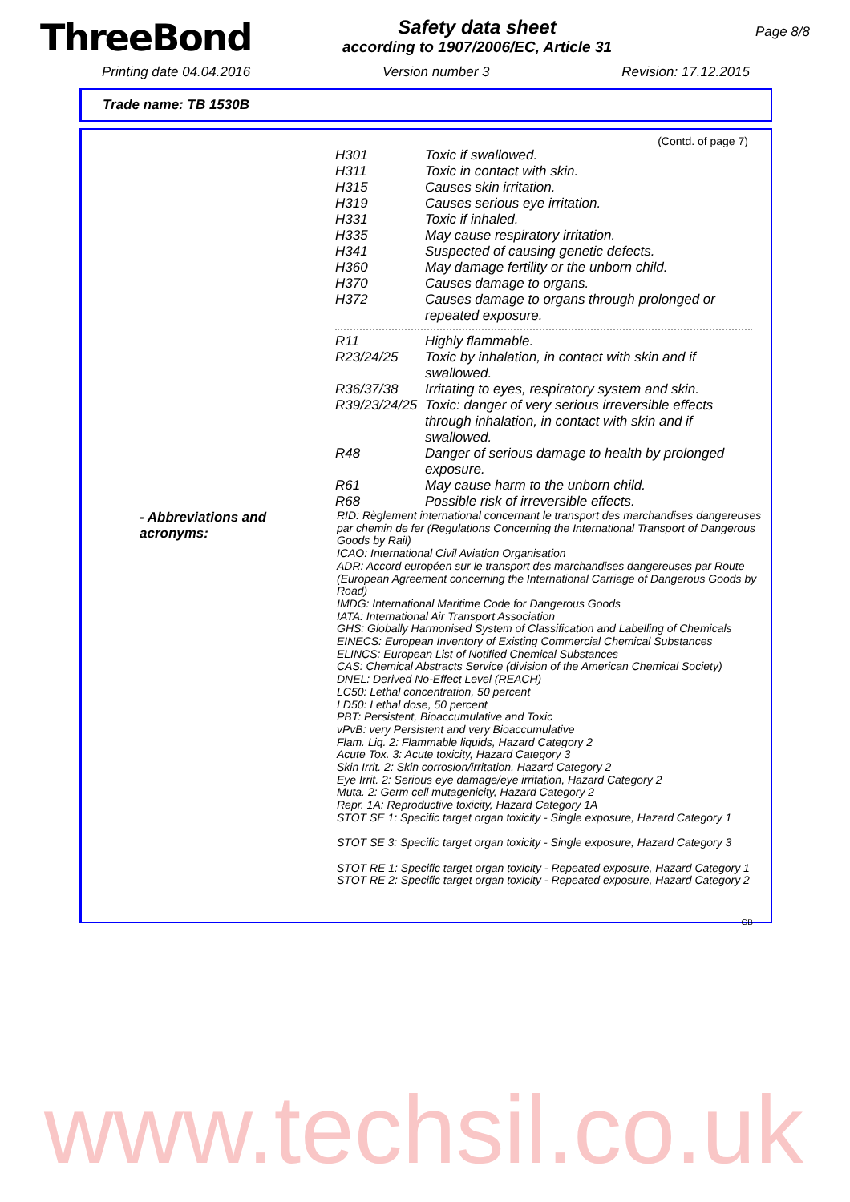ThreeBond
Safety data sheet
according to 1907/2006/EC, Article 31
Page 8/8
Printing date 04.04.2016 Version number 3 Revision: 17.12.2015
Trade name: TB 1530B
(Contd. of page 7)
H301 Toxic if swallowed.
H311 Toxic in contact with skin.
H315 Causes skin irritation.
H319 Causes serious eye irritation.
H331 Toxic if inhaled.
H335 May cause respiratory irritation.
H341 Suspected of causing genetic defects.
H360 May damage fertility or the unborn child.
H370 Causes damage to organs.
H372 Causes damage to organs through prolonged or repeated exposure.
R11 Highly flammable.
R23/24/25 Toxic by inhalation, in contact with skin and if swallowed.
R36/37/38 Irritating to eyes, respiratory system and skin.
R39/23/24/25 Toxic: danger of very serious irreversible effects through inhalation, in contact with skin and if swallowed.
R48 Danger of serious damage to health by prolonged exposure.
R61 May cause harm to the unborn child.
R68 Possible risk of irreversible effects.
- Abbreviations and acronyms:
RID: Règlement international concernant le transport des marchandises dangereuses par chemin de fer (Regulations Concerning the International Transport of Dangerous Goods by Rail)
ICAO: International Civil Aviation Organisation
ADR: Accord européen sur le transport des marchandises dangereuses par Route (European Agreement concerning the International Carriage of Dangerous Goods by Road)
IMDG: International Maritime Code for Dangerous Goods
IATA: International Air Transport Association
GHS: Globally Harmonised System of Classification and Labelling of Chemicals
EINECS: European Inventory of Existing Commercial Chemical Substances
ELINCS: European List of Notified Chemical Substances
CAS: Chemical Abstracts Service (division of the American Chemical Society)
DNEL: Derived No-Effect Level (REACH)
LC50: Lethal concentration, 50 percent
LD50: Lethal dose, 50 percent
PBT: Persistent, Bioaccumulative and Toxic
vPvB: very Persistent and very Bioaccumulative
Flam. Liq. 2: Flammable liquids, Hazard Category 2
Acute Tox. 3: Acute toxicity, Hazard Category 3
Skin Irrit. 2: Skin corrosion/irritation, Hazard Category 2
Eye Irrit. 2: Serious eye damage/eye irritation, Hazard Category 2
Muta. 2: Germ cell mutagenicity, Hazard Category 2
Repr. 1A: Reproductive toxicity, Hazard Category 1A
STOT SE 1: Specific target organ toxicity - Single exposure, Hazard Category 1
STOT SE 3: Specific target organ toxicity - Single exposure, Hazard Category 3
STOT RE 1: Specific target organ toxicity - Repeated exposure, Hazard Category 1
STOT RE 2: Specific target organ toxicity - Repeated exposure, Hazard Category 2
GB
www.techsil.co.uk